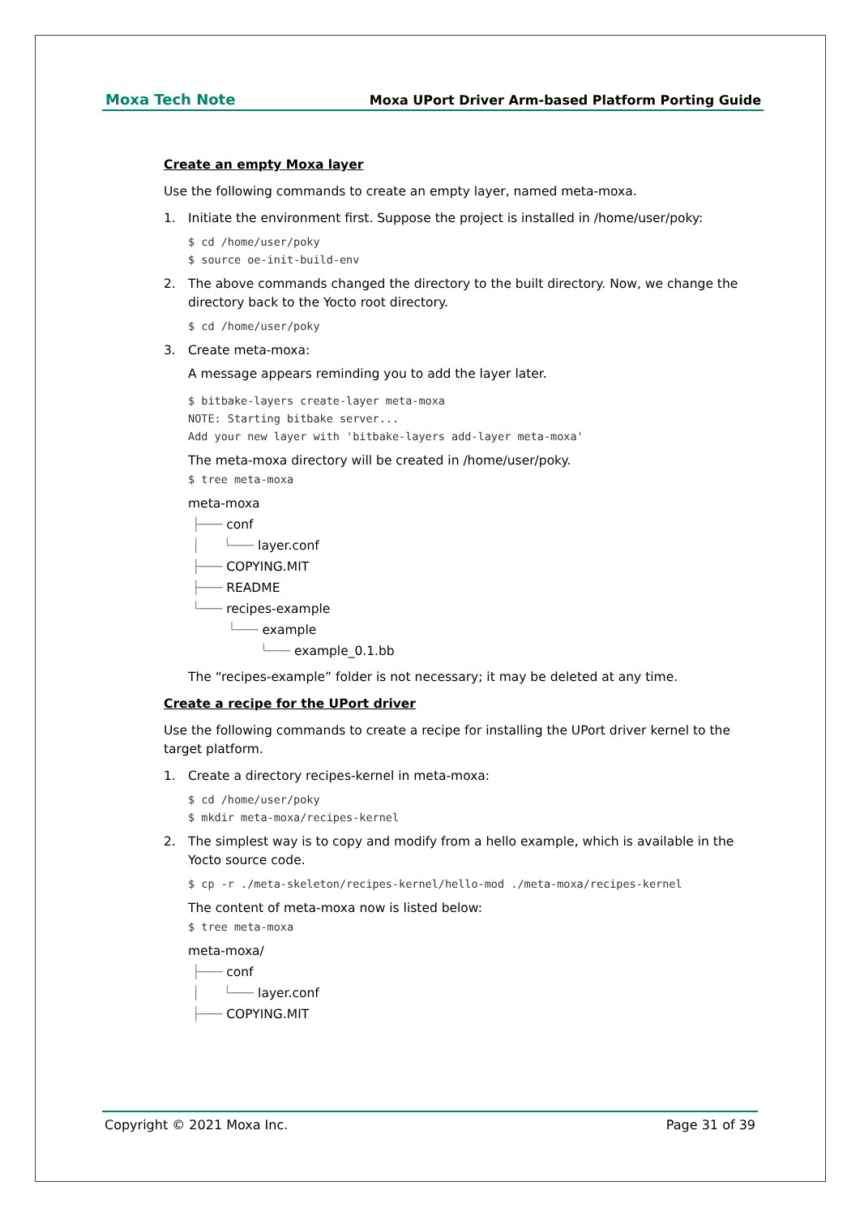Moxa Tech Note Moxa UPort Driver Arm-based Platform Porting Guide
Create an empty Moxa layer
Use the following commands to create an empty layer, named meta-moxa.
1. Initiate the environment first. Suppose the project is installed in /home/user/poky:
$ cd /home/user/poky
$ source oe-init-build-env
2. The above commands changed the directory to the built directory. Now, we change the directory back to the Yocto root directory.
$ cd /home/user/poky
3. Create meta-moxa:
A message appears reminding you to add the layer later.
$ bitbake-layers create-layer meta-moxa
NOTE: Starting bitbake server...
Add your new layer with 'bitbake-layers add-layer meta-moxa'
The meta-moxa directory will be created in /home/user/poky.
$ tree meta-moxa
meta-moxa
├─── conf
│ └─── layer.conf
├─── COPYING.MIT
├─── README
└─── recipes-example
└─── example
└─── example_0.1.bb
The “recipes-example” folder is not necessary; it may be deleted at any time.
Create a recipe for the UPort driver
Use the following commands to create a recipe for installing the UPort driver kernel to the target platform.
1. Create a directory recipes-kernel in meta-moxa:
$ cd /home/user/poky
$ mkdir meta-moxa/recipes-kernel
2. The simplest way is to copy and modify from a hello example, which is available in the Yocto source code.
$ cp -r ./meta-skeleton/recipes-kernel/hello-mod ./meta-moxa/recipes-kernel
The content of meta-moxa now is listed below:
$ tree meta-moxa
meta-moxa/
├─── conf
│ └─── layer.conf
├─── COPYING.MIT
Copyright © 2021 Moxa Inc. Page 31 of 39